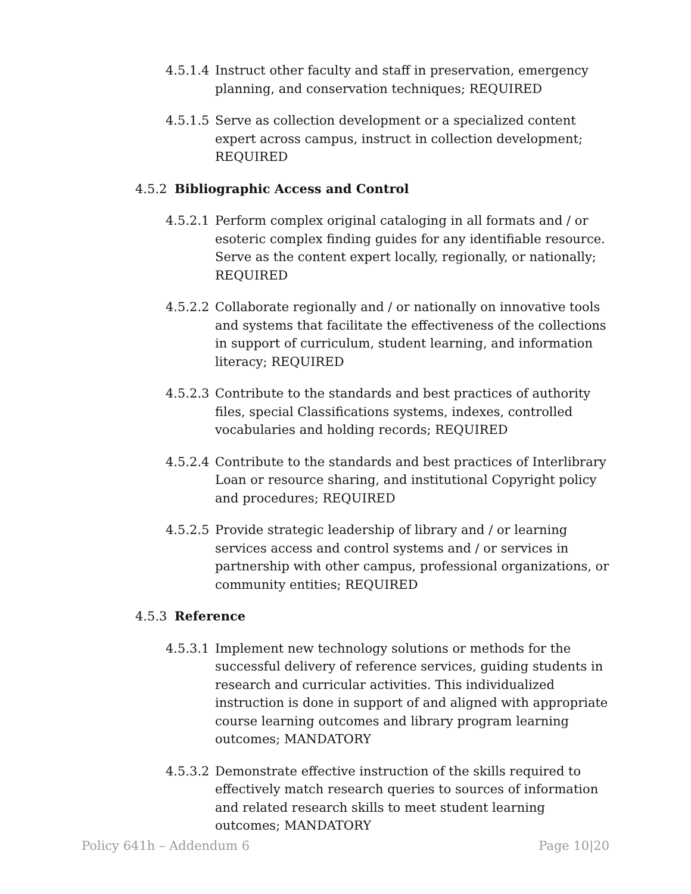4.5.1.4
Instruct other faculty and staff in preservation, emergency planning, and conservation techniques; REQUIRED
4.5.1.5
Serve as collection development or a specialized content expert across campus, instruct in collection development; REQUIRED
4.5.2 Bibliographic Access and Control
4.5.2.1
Perform complex original cataloging in all formats and / or esoteric complex finding guides for any identifiable resource. Serve as the content expert locally, regionally, or nationally; REQUIRED
4.5.2.2
Collaborate regionally and / or nationally on innovative tools and systems that facilitate the effectiveness of the collections in support of curriculum, student learning, and information literacy; REQUIRED
4.5.2.3
Contribute to the standards and best practices of authority files, special Classifications systems, indexes, controlled vocabularies and holding records; REQUIRED
4.5.2.4
Contribute to the standards and best practices of Interlibrary Loan or resource sharing, and institutional Copyright policy and procedures; REQUIRED
4.5.2.5
Provide strategic leadership of library and / or learning services access and control systems and / or services in partnership with other campus, professional organizations, or community entities; REQUIRED
4.5.3 Reference
4.5.3.1
Implement new technology solutions or methods for the successful delivery of reference services, guiding students in research and curricular activities. This individualized instruction is done in support of and aligned with appropriate course learning outcomes and library program learning outcomes; MANDATORY
4.5.3.2
Demonstrate effective instruction of the skills required to effectively match research queries to sources of information and related research skills to meet student learning outcomes; MANDATORY
Policy 641h – Addendum 6 Page 10|20